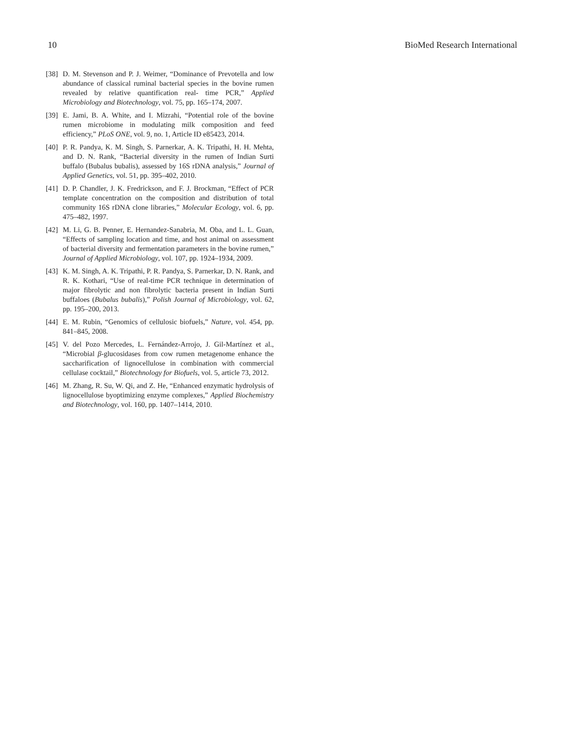10 BioMed Research International
[38] D. M. Stevenson and P. J. Weimer, “Dominance of Prevotella and low abundance of classical ruminal bacterial species in the bovine rumen revealed by relative quantification real- time PCR,” Applied Microbiology and Biotechnology, vol. 75, pp. 165–174, 2007.
[39] E. Jami, B. A. White, and I. Mizrahi, “Potential role of the bovine rumen microbiome in modulating milk composition and feed efficiency,” PLoS ONE, vol. 9, no. 1, Article ID e85423, 2014.
[40] P. R. Pandya, K. M. Singh, S. Parnerkar, A. K. Tripathi, H. H. Mehta, and D. N. Rank, “Bacterial diversity in the rumen of Indian Surti buffalo (Bubalus bubalis), assessed by 16S rDNA analysis,” Journal of Applied Genetics, vol. 51, pp. 395–402, 2010.
[41] D. P. Chandler, J. K. Fredrickson, and F. J. Brockman, “Effect of PCR template concentration on the composition and distribution of total community 16S rDNA clone libraries,” Molecular Ecology, vol. 6, pp. 475–482, 1997.
[42] M. Li, G. B. Penner, E. Hernandez-Sanabria, M. Oba, and L. L. Guan, “Effects of sampling location and time, and host animal on assessment of bacterial diversity and fermentation parameters in the bovine rumen,” Journal of Applied Microbiology, vol. 107, pp. 1924–1934, 2009.
[43] K. M. Singh, A. K. Tripathi, P. R. Pandya, S. Parnerkar, D. N. Rank, and R. K. Kothari, “Use of real-time PCR technique in determination of major fibrolytic and non fibrolytic bacteria present in Indian Surti buffaloes (Bubalus bubalis),” Polish Journal of Microbiology, vol. 62, pp. 195–200, 2013.
[44] E. M. Rubin, “Genomics of cellulosic biofuels,” Nature, vol. 454, pp. 841–845, 2008.
[45] V. del Pozo Mercedes, L. Fernández-Arrojo, J. Gil-Martínez et al., “Microbial β-glucosidases from cow rumen metagenome enhance the saccharification of lignocellulose in combination with commercial cellulase cocktail,” Biotechnology for Biofuels, vol. 5, article 73, 2012.
[46] M. Zhang, R. Su, W. Qi, and Z. He, “Enhanced enzymatic hydrolysis of lignocellulose byoptimizing enzyme complexes,” Applied Biochemistry and Biotechnology, vol. 160, pp. 1407–1414, 2010.